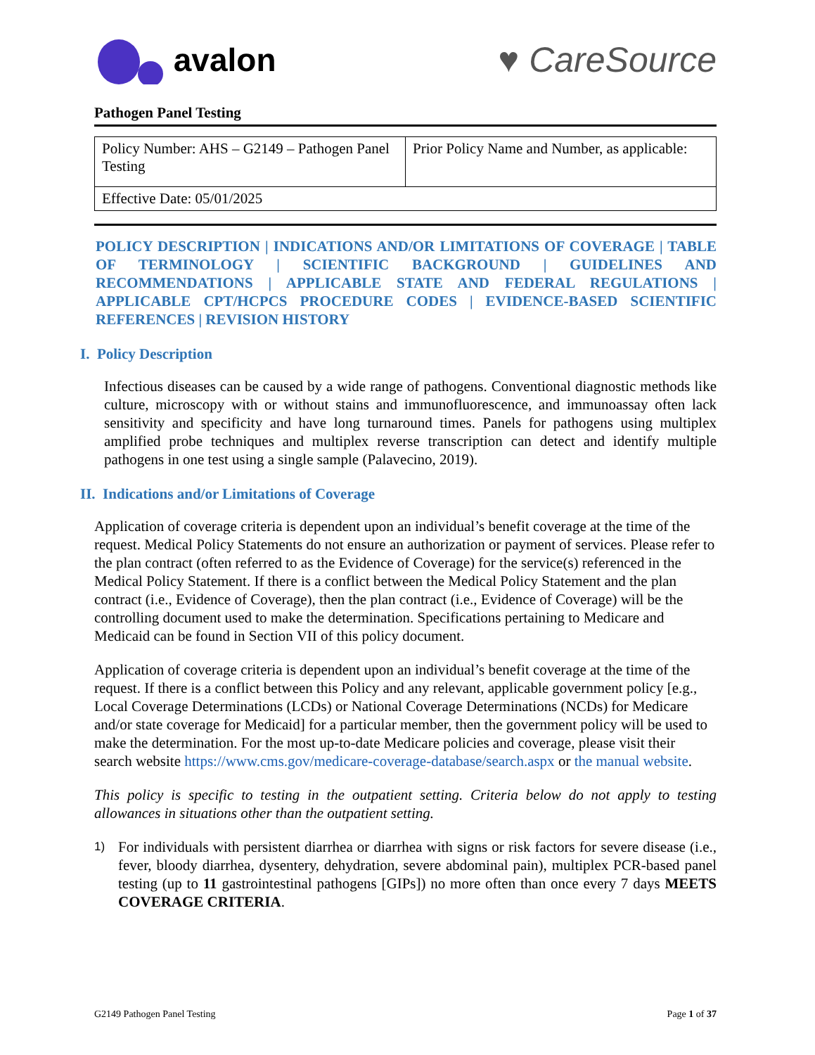avalon ♥ CareSource
Pathogen Panel Testing
| Policy Number: AHS – G2149 – Pathogen Panel Testing | Prior Policy Name and Number, as applicable: |
| Effective Date: 05/01/2025 | |
POLICY DESCRIPTION | INDICATIONS AND/OR LIMITATIONS OF COVERAGE | TABLE OF TERMINOLOGY | SCIENTIFIC BACKGROUND | GUIDELINES AND RECOMMENDATIONS | APPLICABLE STATE AND FEDERAL REGULATIONS | APPLICABLE CPT/HCPCS PROCEDURE CODES | EVIDENCE-BASED SCIENTIFIC REFERENCES | REVISION HISTORY
I. Policy Description
Infectious diseases can be caused by a wide range of pathogens. Conventional diagnostic methods like culture, microscopy with or without stains and immunofluorescence, and immunoassay often lack sensitivity and specificity and have long turnaround times. Panels for pathogens using multiplex amplified probe techniques and multiplex reverse transcription can detect and identify multiple pathogens in one test using a single sample (Palavecino, 2019).
II. Indications and/or Limitations of Coverage
Application of coverage criteria is dependent upon an individual’s benefit coverage at the time of the request. Medical Policy Statements do not ensure an authorization or payment of services. Please refer to the plan contract (often referred to as the Evidence of Coverage) for the service(s) referenced in the Medical Policy Statement. If there is a conflict between the Medical Policy Statement and the plan contract (i.e., Evidence of Coverage), then the plan contract (i.e., Evidence of Coverage) will be the controlling document used to make the determination. Specifications pertaining to Medicare and Medicaid can be found in Section VII of this policy document.
Application of coverage criteria is dependent upon an individual’s benefit coverage at the time of the request. If there is a conflict between this Policy and any relevant, applicable government policy [e.g., Local Coverage Determinations (LCDs) or National Coverage Determinations (NCDs) for Medicare and/or state coverage for Medicaid] for a particular member, then the government policy will be used to make the determination. For the most up-to-date Medicare policies and coverage, please visit their search website https://www.cms.gov/medicare-coverage-database/search.aspx or the manual website.
This policy is specific to testing in the outpatient setting. Criteria below do not apply to testing allowances in situations other than the outpatient setting.
1) For individuals with persistent diarrhea or diarrhea with signs or risk factors for severe disease (i.e., fever, bloody diarrhea, dysentery, dehydration, severe abdominal pain), multiplex PCR-based panel testing (up to 11 gastrointestinal pathogens [GIPs]) no more often than once every 7 days MEETS COVERAGE CRITERIA.
G2149 Pathogen Panel Testing Page 1 of 37